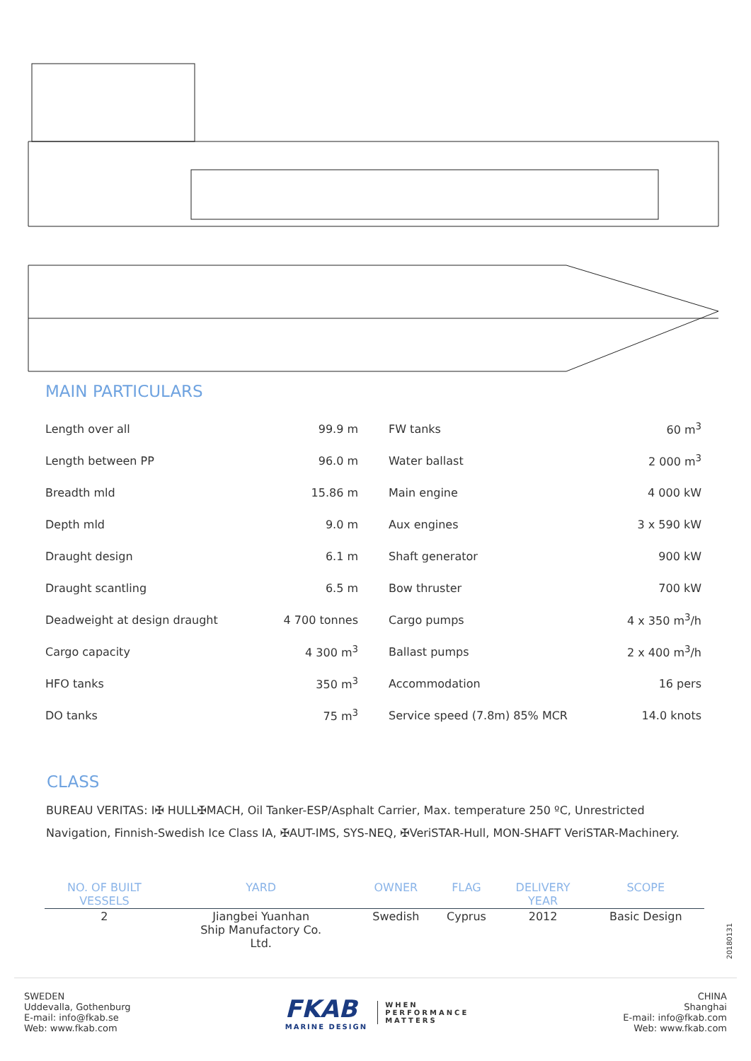MAIN PARTICULARS
| Length over all | 99.9 m |
| Length between PP | 96.0 m |
| Breadth mld | 15.86 m |
| Depth mld | 9.0 m |
| Draught design | 6.1 m |
| Draught scantling | 6.5 m |
| Deadweight at design draught | 4 700 tonnes |
| Cargo capacity | 4 300 m<sup>3</sup> |
| HFO tanks | 350 m<sup>3</sup> |
| DO tanks | 75 m<sup>3</sup> |
| FW tanks | 60 m<sup>3</sup> |
| Water ballast | 2 000 m<sup>3</sup> |
| Main engine | 4 000 kW |
| Aux engines | 3 x 590 kW |
| Shaft generator | 900 kW |
| Bow thruster | 700 kW |
| Cargo pumps | 4 x 350 m<sup>3</sup>/h |
| Ballast pumps | 2 x 400 m<sup>3</sup>/h |
| Accommodation | 16 pers |
| Service speed (7.8m) 85% MCR | 14.0 knots |
CLASS
BUREAU VERITAS: I✠ HULL✠MACH, Oil Tanker-ESP/Asphalt Carrier, Max. temperature 250 ºC, Unrestricted Navigation, Finnish-Swedish Ice Class IA, ✠AUT-IMS, SYS-NEQ, ✠VeriSTAR-Hull, MON-SHAFT VeriSTAR-Machinery.
| NO. OF BUILT VESSELS | YARD | OWNER | FLAG | DELIVERY YEAR | SCOPE |
| --- | --- | --- | --- | --- | --- |
| 2 | Jiangbei Yuanhan Ship Manufactory Co. Ltd. | Swedish | Cyprus | 2012 | Basic Design |
20180131
SWEDEN
Uddevalla, Gothenburg
E-mail: info@fkab.se
Web: www.fkab.com
FKAB
MARINE DESIGN
WHEN
PERFORMANCE
MATTERS
CHINA
Shanghai
E-mail: info@fkab.com
Web: www.fkab.com